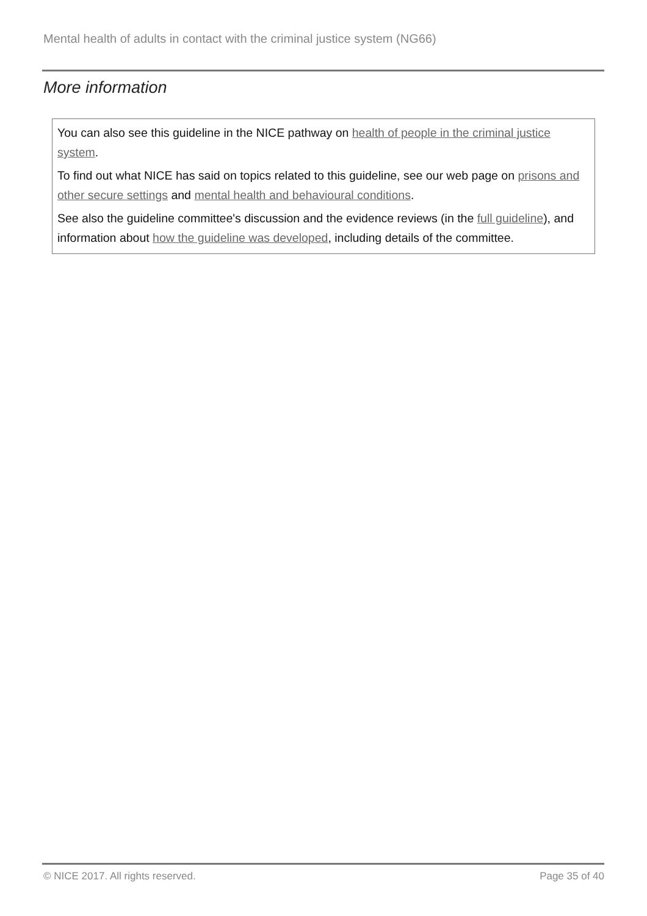Mental health of adults in contact with the criminal justice system (NG66)
More information
You can also see this guideline in the NICE pathway on health of people in the criminal justice system.
To find out what NICE has said on topics related to this guideline, see our web page on prisons and other secure settings and mental health and behavioural conditions.
See also the guideline committee's discussion and the evidence reviews (in the full guideline), and information about how the guideline was developed, including details of the committee.
© NICE 2017. All rights reserved.
Page 35 of 40